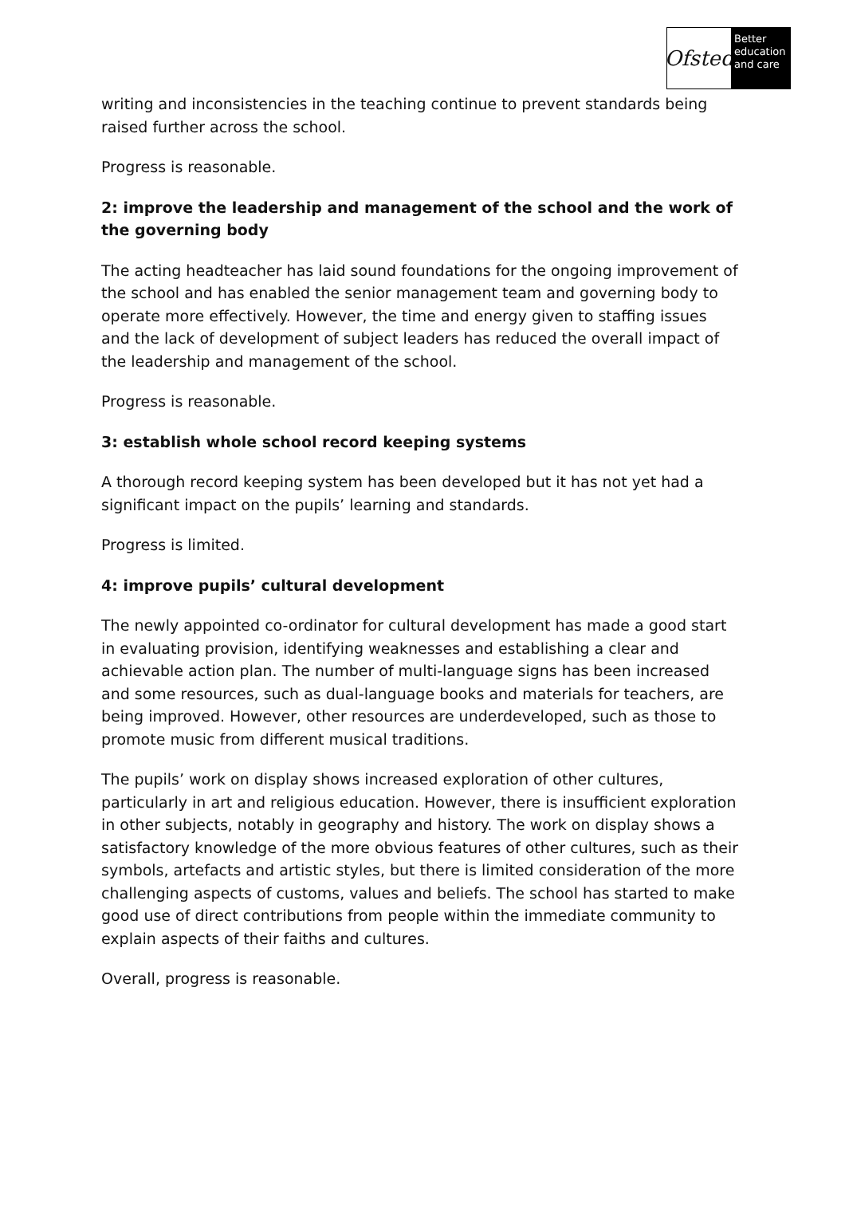Ofsted
Better education and care
writing and inconsistencies in the teaching continue to prevent standards being raised further across the school.
Progress is reasonable.
2: improve the leadership and management of the school and the work of the governing body
The acting headteacher has laid sound foundations for the ongoing improvement of the school and has enabled the senior management team and governing body to operate more effectively. However, the time and energy given to staffing issues and the lack of development of subject leaders has reduced the overall impact of the leadership and management of the school.
Progress is reasonable.
3: establish whole school record keeping systems
A thorough record keeping system has been developed but it has not yet had a significant impact on the pupils’ learning and standards.
Progress is limited.
4: improve pupils’ cultural development
The newly appointed co-ordinator for cultural development has made a good start in evaluating provision, identifying weaknesses and establishing a clear and achievable action plan. The number of multi-language signs has been increased and some resources, such as dual-language books and materials for teachers, are being improved. However, other resources are underdeveloped, such as those to promote music from different musical traditions.
The pupils’ work on display shows increased exploration of other cultures, particularly in art and religious education. However, there is insufficient exploration in other subjects, notably in geography and history. The work on display shows a satisfactory knowledge of the more obvious features of other cultures, such as their symbols, artefacts and artistic styles, but there is limited consideration of the more challenging aspects of customs, values and beliefs. The school has started to make good use of direct contributions from people within the immediate community to explain aspects of their faiths and cultures.
Overall, progress is reasonable.